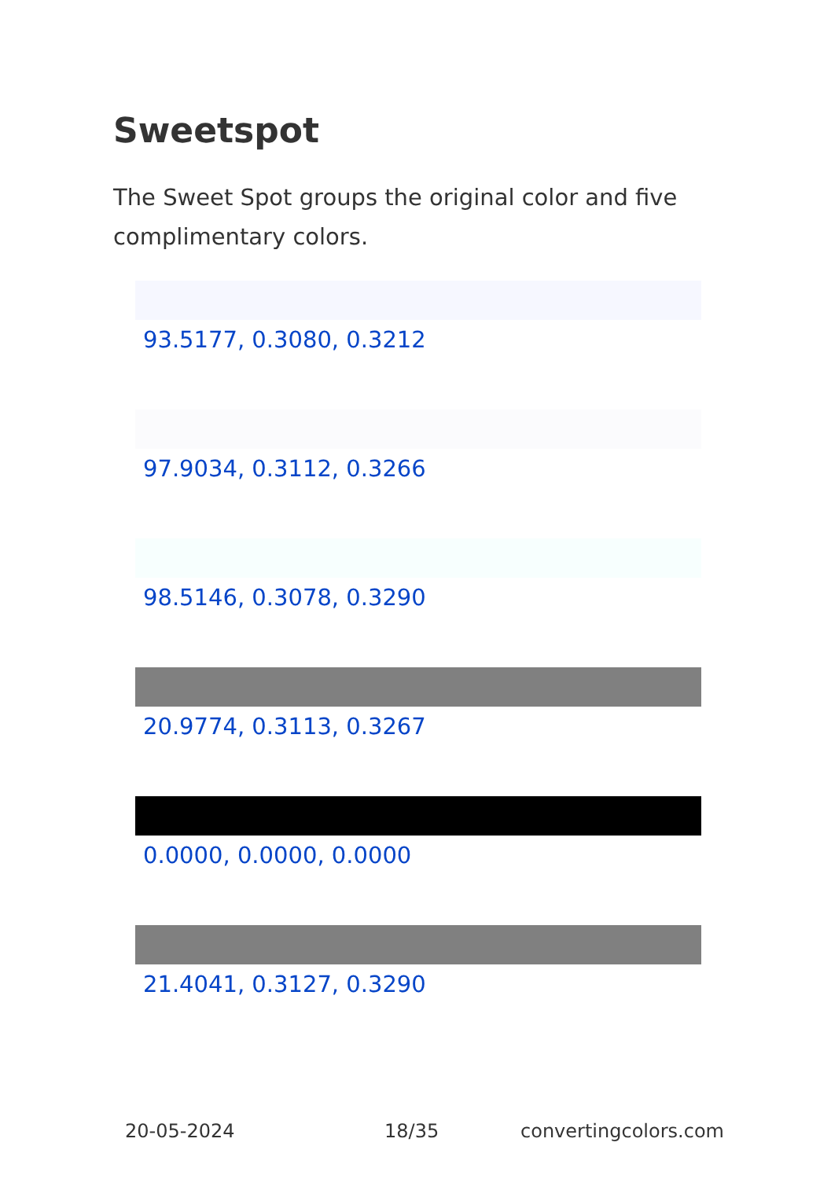Sweetspot
The Sweet Spot groups the original color and five complimentary colors.
93.5177, 0.3080, 0.3212
97.9034, 0.3112, 0.3266
98.5146, 0.3078, 0.3290
20.9774, 0.3113, 0.3267
0.0000, 0.0000, 0.0000
21.4041, 0.3127, 0.3290
20-05-2024 18/35 convertingcolors.com